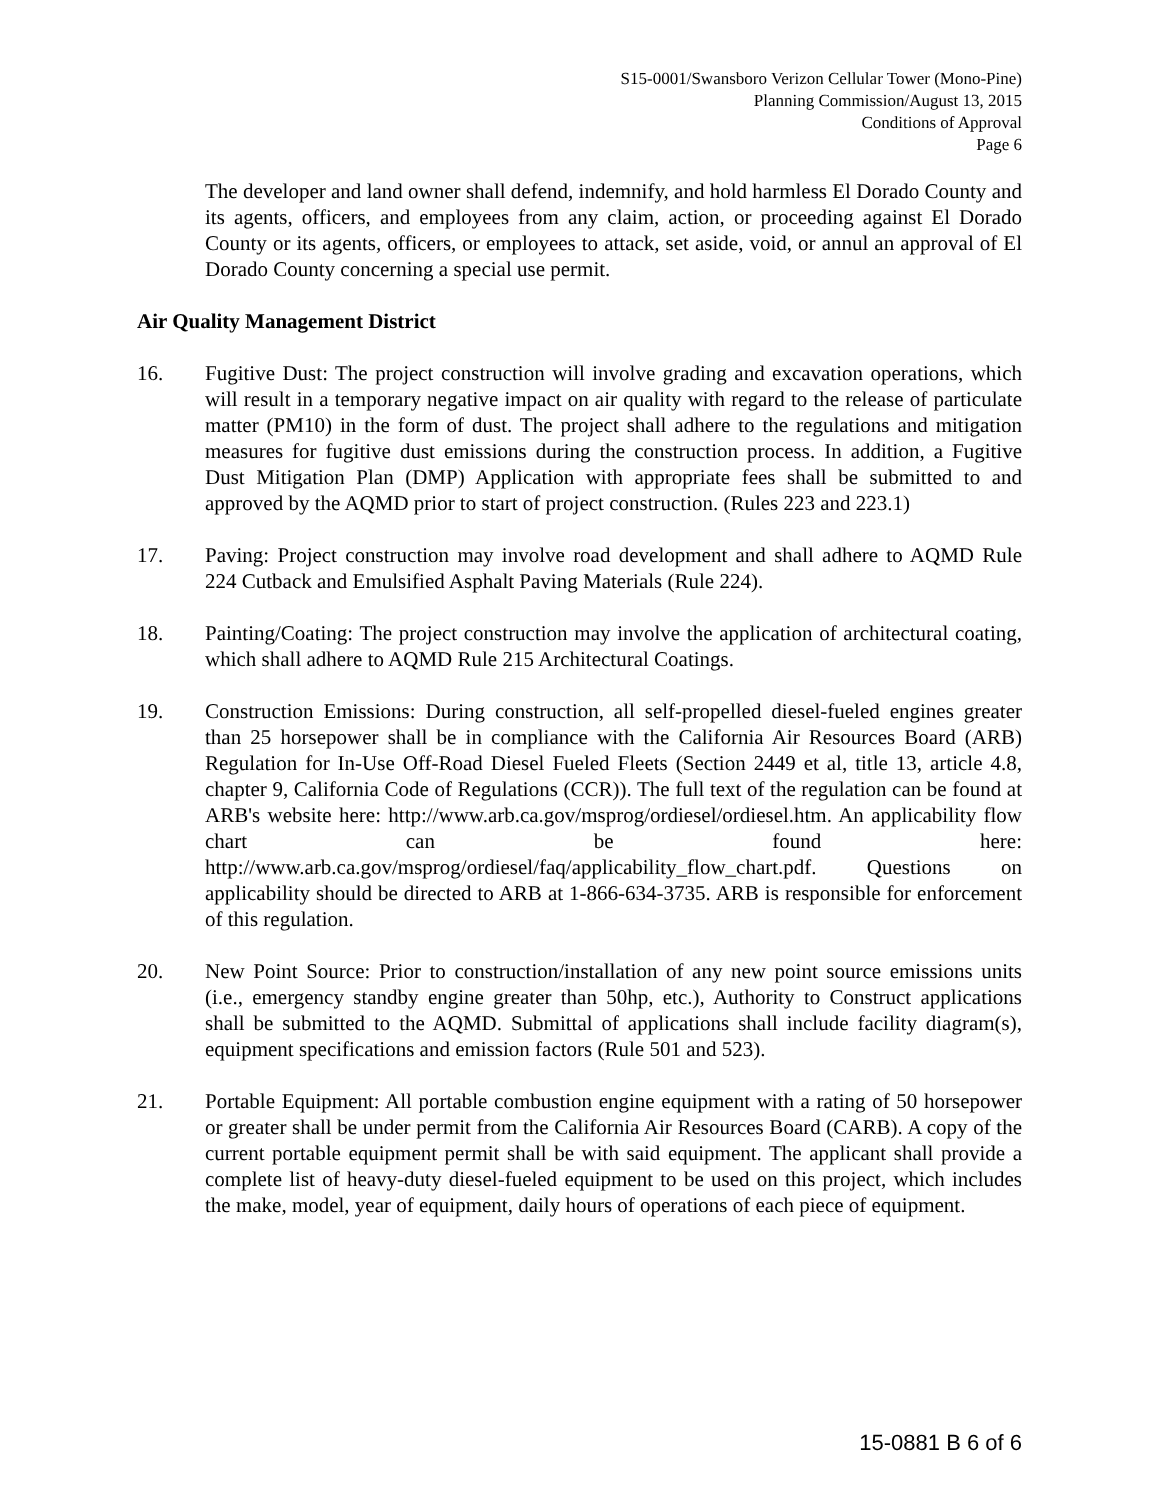S15-0001/Swansboro Verizon Cellular Tower (Mono-Pine)
Planning Commission/August 13, 2015
Conditions of Approval
Page 6
The developer and land owner shall defend, indemnify, and hold harmless El Dorado County and its agents, officers, and employees from any claim, action, or proceeding against El Dorado County or its agents, officers, or employees to attack, set aside, void, or annul an approval of El Dorado County concerning a special use permit.
Air Quality Management District
16. Fugitive Dust: The project construction will involve grading and excavation operations, which will result in a temporary negative impact on air quality with regard to the release of particulate matter (PM10) in the form of dust. The project shall adhere to the regulations and mitigation measures for fugitive dust emissions during the construction process. In addition, a Fugitive Dust Mitigation Plan (DMP) Application with appropriate fees shall be submitted to and approved by the AQMD prior to start of project construction. (Rules 223 and 223.1)
17. Paving: Project construction may involve road development and shall adhere to AQMD Rule 224 Cutback and Emulsified Asphalt Paving Materials (Rule 224).
18. Painting/Coating: The project construction may involve the application of architectural coating, which shall adhere to AQMD Rule 215 Architectural Coatings.
19. Construction Emissions: During construction, all self-propelled diesel-fueled engines greater than 25 horsepower shall be in compliance with the California Air Resources Board (ARB) Regulation for In-Use Off-Road Diesel Fueled Fleets (Section 2449 et al, title 13, article 4.8, chapter 9, California Code of Regulations (CCR)). The full text of the regulation can be found at ARB's website here: http://www.arb.ca.gov/msprog/ordiesel/ordiesel.htm. An applicability flow chart can be found here: http://www.arb.ca.gov/msprog/ordiesel/faq/applicability_flow_chart.pdf. Questions on applicability should be directed to ARB at 1-866-634-3735. ARB is responsible for enforcement of this regulation.
20. New Point Source: Prior to construction/installation of any new point source emissions units (i.e., emergency standby engine greater than 50hp, etc.), Authority to Construct applications shall be submitted to the AQMD. Submittal of applications shall include facility diagram(s), equipment specifications and emission factors (Rule 501 and 523).
21. Portable Equipment: All portable combustion engine equipment with a rating of 50 horsepower or greater shall be under permit from the California Air Resources Board (CARB). A copy of the current portable equipment permit shall be with said equipment. The applicant shall provide a complete list of heavy-duty diesel-fueled equipment to be used on this project, which includes the make, model, year of equipment, daily hours of operations of each piece of equipment.
15-0881 B 6 of 6